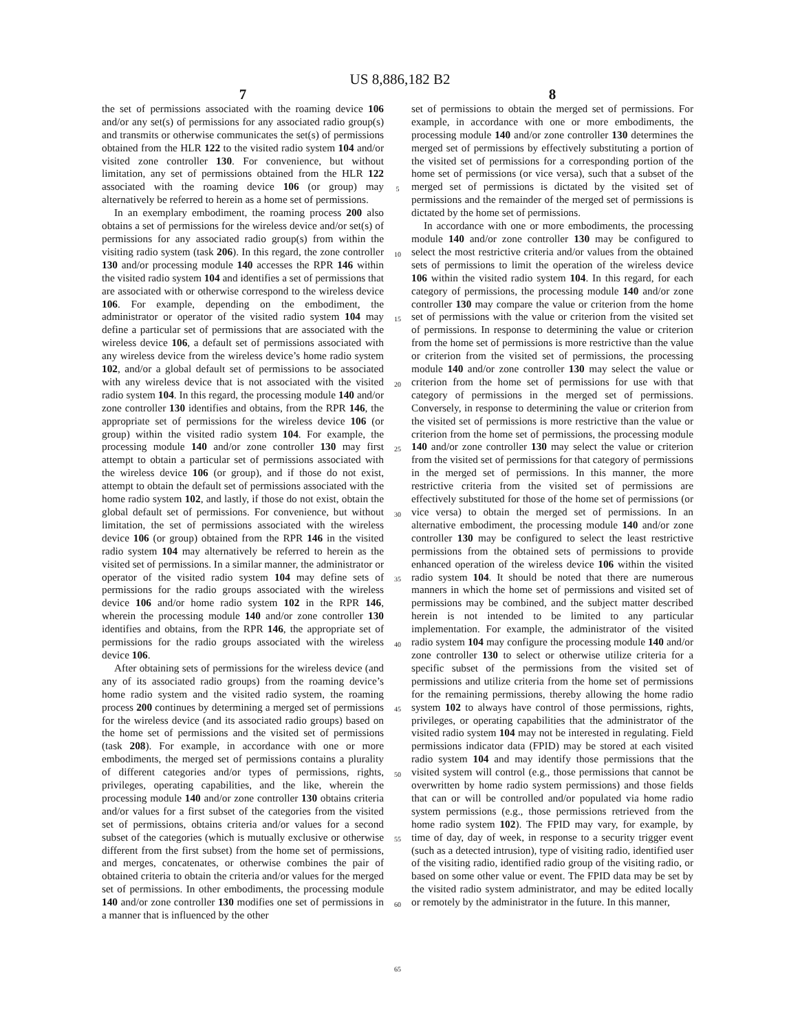US 8,886,182 B2
7
the set of permissions associated with the roaming device 106 and/or any set(s) of permissions for any associated radio group(s) and transmits or otherwise communicates the set(s) of permissions obtained from the HLR 122 to the visited radio system 104 and/or visited zone controller 130. For convenience, but without limitation, any set of permissions obtained from the HLR 122 associated with the roaming device 106 (or group) may alternatively be referred to herein as a home set of permissions.
In an exemplary embodiment, the roaming process 200 also obtains a set of permissions for the wireless device and/or set(s) of permissions for any associated radio group(s) from within the visiting radio system (task 206). In this regard, the zone controller 130 and/or processing module 140 accesses the RPR 146 within the visited radio system 104 and identifies a set of permissions that are associated with or otherwise correspond to the wireless device 106. For example, depending on the embodiment, the administrator or operator of the visited radio system 104 may define a particular set of permissions that are associated with the wireless device 106, a default set of permissions associated with any wireless device from the wireless device’s home radio system 102, and/or a global default set of permissions to be associated with any wireless device that is not associated with the visited radio system 104. In this regard, the processing module 140 and/or zone controller 130 identifies and obtains, from the RPR 146, the appropriate set of permissions for the wireless device 106 (or group) within the visited radio system 104. For example, the processing module 140 and/or zone controller 130 may first attempt to obtain a particular set of permissions associated with the wireless device 106 (or group), and if those do not exist, attempt to obtain the default set of permissions associated with the home radio system 102, and lastly, if those do not exist, obtain the global default set of permissions. For convenience, but without limitation, the set of permissions associated with the wireless device 106 (or group) obtained from the RPR 146 in the visited radio system 104 may alternatively be referred to herein as the visited set of permissions. In a similar manner, the administrator or operator of the visited radio system 104 may define sets of permissions for the radio groups associated with the wireless device 106 and/or home radio system 102 in the RPR 146, wherein the processing module 140 and/or zone controller 130 identifies and obtains, from the RPR 146, the appropriate set of permissions for the radio groups associated with the wireless device 106.
After obtaining sets of permissions for the wireless device (and any of its associated radio groups) from the roaming device’s home radio system and the visited radio system, the roaming process 200 continues by determining a merged set of permissions for the wireless device (and its associated radio groups) based on the home set of permissions and the visited set of permissions (task 208). For example, in accordance with one or more embodiments, the merged set of permissions contains a plurality of different categories and/or types of permissions, rights, privileges, operating capabilities, and the like, wherein the processing module 140 and/or zone controller 130 obtains criteria and/or values for a first subset of the categories from the visited set of permissions, obtains criteria and/or values for a second subset of the categories (which is mutually exclusive or otherwise different from the first subset) from the home set of permissions, and merges, concatenates, or otherwise combines the pair of obtained criteria to obtain the criteria and/or values for the merged set of permissions. In other embodiments, the processing module 140 and/or zone controller 130 modifies one set of permissions in a manner that is influenced by the other
5
10
15
20
25
30
35
40
45
50
55
60
65
8
set of permissions to obtain the merged set of permissions. For example, in accordance with one or more embodiments, the processing module 140 and/or zone controller 130 determines the merged set of permissions by effectively substituting a portion of the visited set of permissions for a corresponding portion of the home set of permissions (or vice versa), such that a subset of the merged set of permissions is dictated by the visited set of permissions and the remainder of the merged set of permissions is dictated by the home set of permissions.
In accordance with one or more embodiments, the processing module 140 and/or zone controller 130 may be configured to select the most restrictive criteria and/or values from the obtained sets of permissions to limit the operation of the wireless device 106 within the visited radio system 104. In this regard, for each category of permissions, the processing module 140 and/or zone controller 130 may compare the value or criterion from the home set of permissions with the value or criterion from the visited set of permissions. In response to determining the value or criterion from the home set of permissions is more restrictive than the value or criterion from the visited set of permissions, the processing module 140 and/or zone controller 130 may select the value or criterion from the home set of permissions for use with that category of permissions in the merged set of permissions. Conversely, in response to determining the value or criterion from the visited set of permissions is more restrictive than the value or criterion from the home set of permissions, the processing module 140 and/or zone controller 130 may select the value or criterion from the visited set of permissions for that category of permissions in the merged set of permissions. In this manner, the more restrictive criteria from the visited set of permissions are effectively substituted for those of the home set of permissions (or vice versa) to obtain the merged set of permissions. In an alternative embodiment, the processing module 140 and/or zone controller 130 may be configured to select the least restrictive permissions from the obtained sets of permissions to provide enhanced operation of the wireless device 106 within the visited radio system 104. It should be noted that there are numerous manners in which the home set of permissions and visited set of permissions may be combined, and the subject matter described herein is not intended to be limited to any particular implementation. For example, the administrator of the visited radio system 104 may configure the processing module 140 and/or zone controller 130 to select or otherwise utilize criteria for a specific subset of the permissions from the visited set of permissions and utilize criteria from the home set of permissions for the remaining permissions, thereby allowing the home radio system 102 to always have control of those permissions, rights, privileges, or operating capabilities that the administrator of the visited radio system 104 may not be interested in regulating. Field permissions indicator data (FPID) may be stored at each visited radio system 104 and may identify those permissions that the visited system will control (e.g., those permissions that cannot be overwritten by home radio system permissions) and those fields that can or will be controlled and/or populated via home radio system permissions (e.g., those permissions retrieved from the home radio system 102). The FPID may vary, for example, by time of day, day of week, in response to a security trigger event (such as a detected intrusion), type of visiting radio, identified user of the visiting radio, identified radio group of the visiting radio, or based on some other value or event. The FPID data may be set by the visited radio system administrator, and may be edited locally or remotely by the administrator in the future. In this manner,